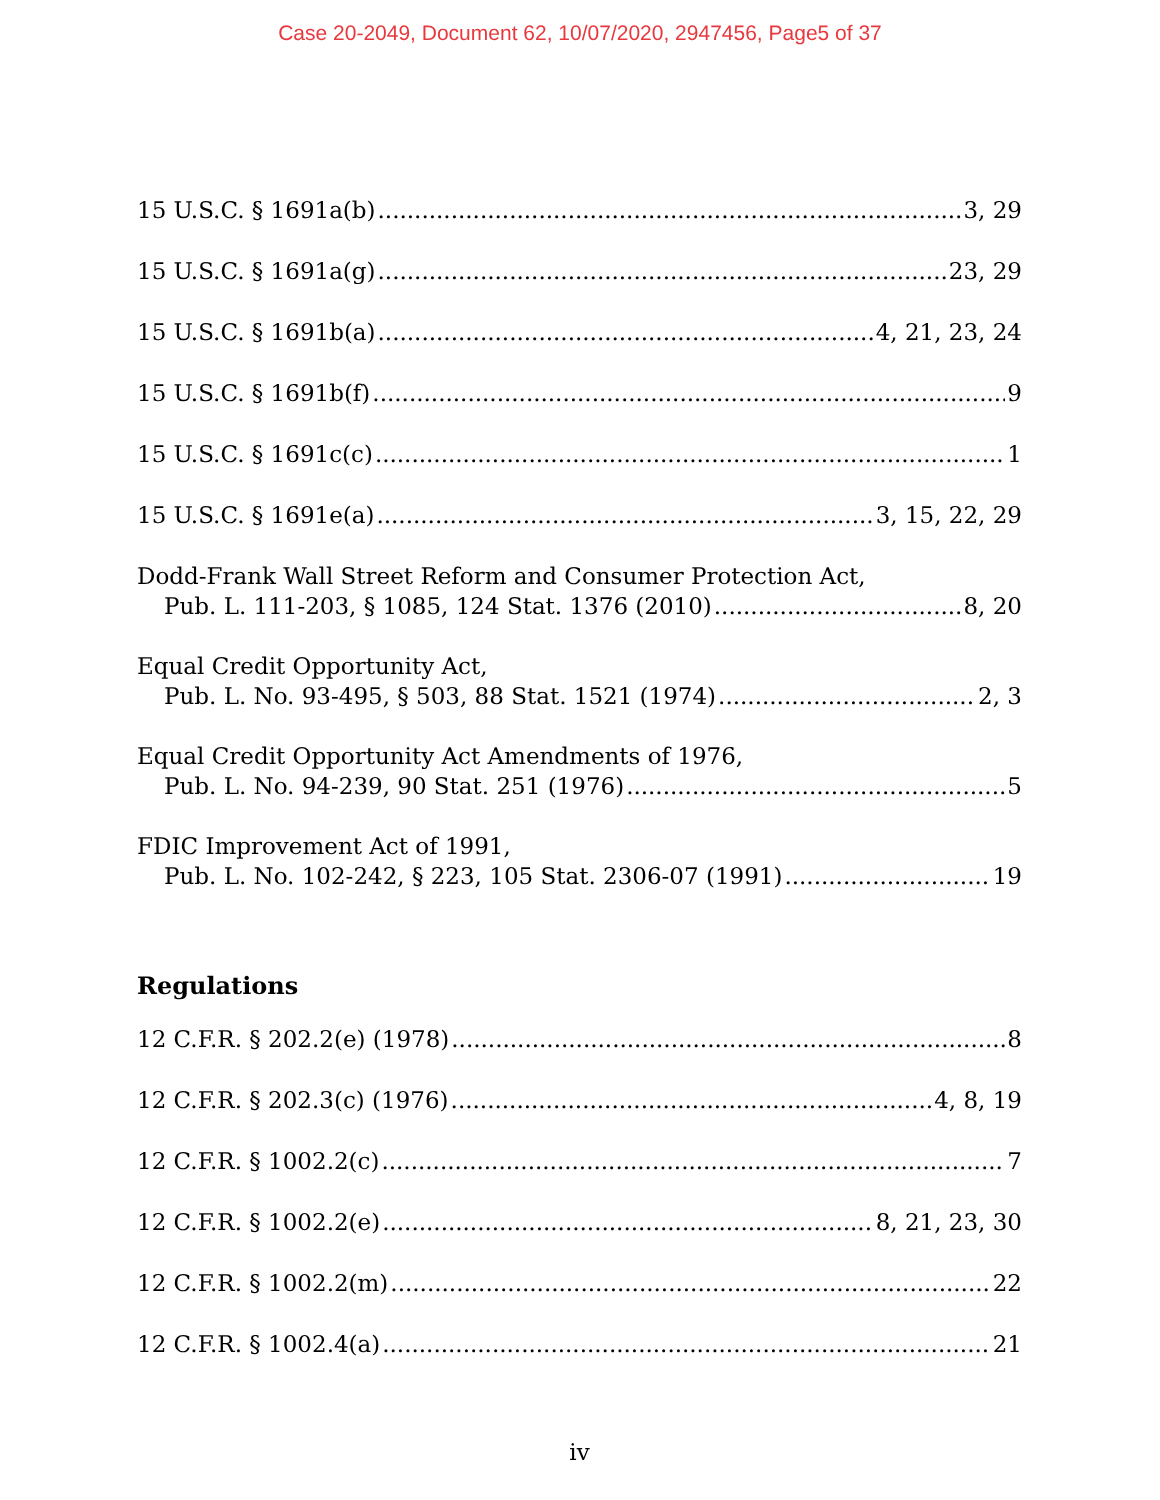Case 20-2049, Document 62, 10/07/2020, 2947456, Page5 of 37
15 U.S.C. § 1691a(b) 3, 29
15 U.S.C. § 1691a(g) 23, 29
15 U.S.C. § 1691b(a) 4, 21, 23, 24
15 U.S.C. § 1691b(f) 9
15 U.S.C. § 1691c(c) 1
15 U.S.C. § 1691e(a) 3, 15, 22, 29
Dodd-Frank Wall Street Reform and Consumer Protection Act,
Pub. L. 111-203, § 1085, 124 Stat. 1376 (2010) 8, 20
Equal Credit Opportunity Act,
Pub. L. No. 93-495, § 503, 88 Stat. 1521 (1974) 2, 3
Equal Credit Opportunity Act Amendments of 1976,
Pub. L. No. 94-239, 90 Stat. 251 (1976) 5
FDIC Improvement Act of 1991,
Pub. L. No. 102-242, § 223, 105 Stat. 2306-07 (1991) 19
Regulations
12 C.F.R. § 202.2(e) (1978) 8
12 C.F.R. § 202.3(c) (1976) 4, 8, 19
12 C.F.R. § 1002.2(c) 7
12 C.F.R. § 1002.2(e) 8, 21, 23, 30
12 C.F.R. § 1002.2(m) 22
12 C.F.R. § 1002.4(a) 21
iv